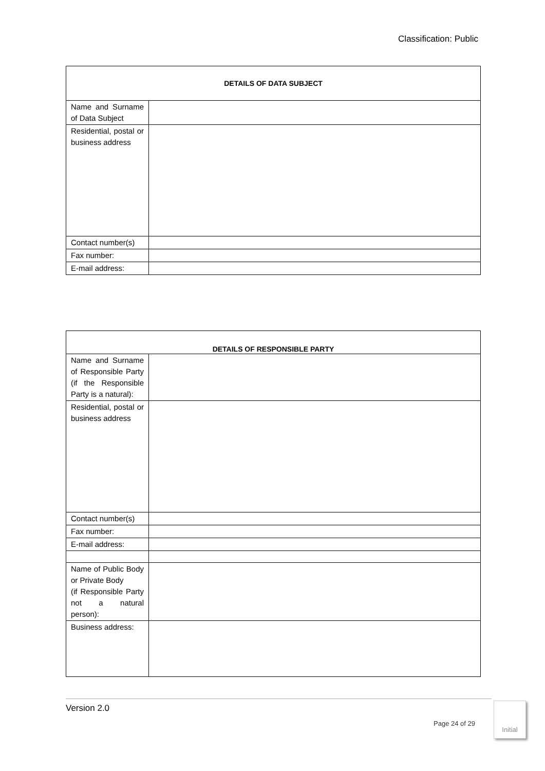Classification: Public
| DETAILS OF DATA SUBJECT | |
| --- | --- |
| Name and Surname of Data Subject | |
| Residential, postal or business address | |
| Contact number(s) | |
| Fax number: | |
| E-mail address: | |
| DETAILS OF RESPONSIBLE PARTY | |
| --- | --- |
| Name and Surname of Responsible Party (if the Responsible Party is a natural): | |
| Residential, postal or business address | |
| Contact number(s) | |
| Fax number: | |
| E-mail address: | |
| Name of Public Body or Private Body (if Responsible Party not a natural person): | |
| Business address: | |
Version 2.0
Page 24 of 29
Initial